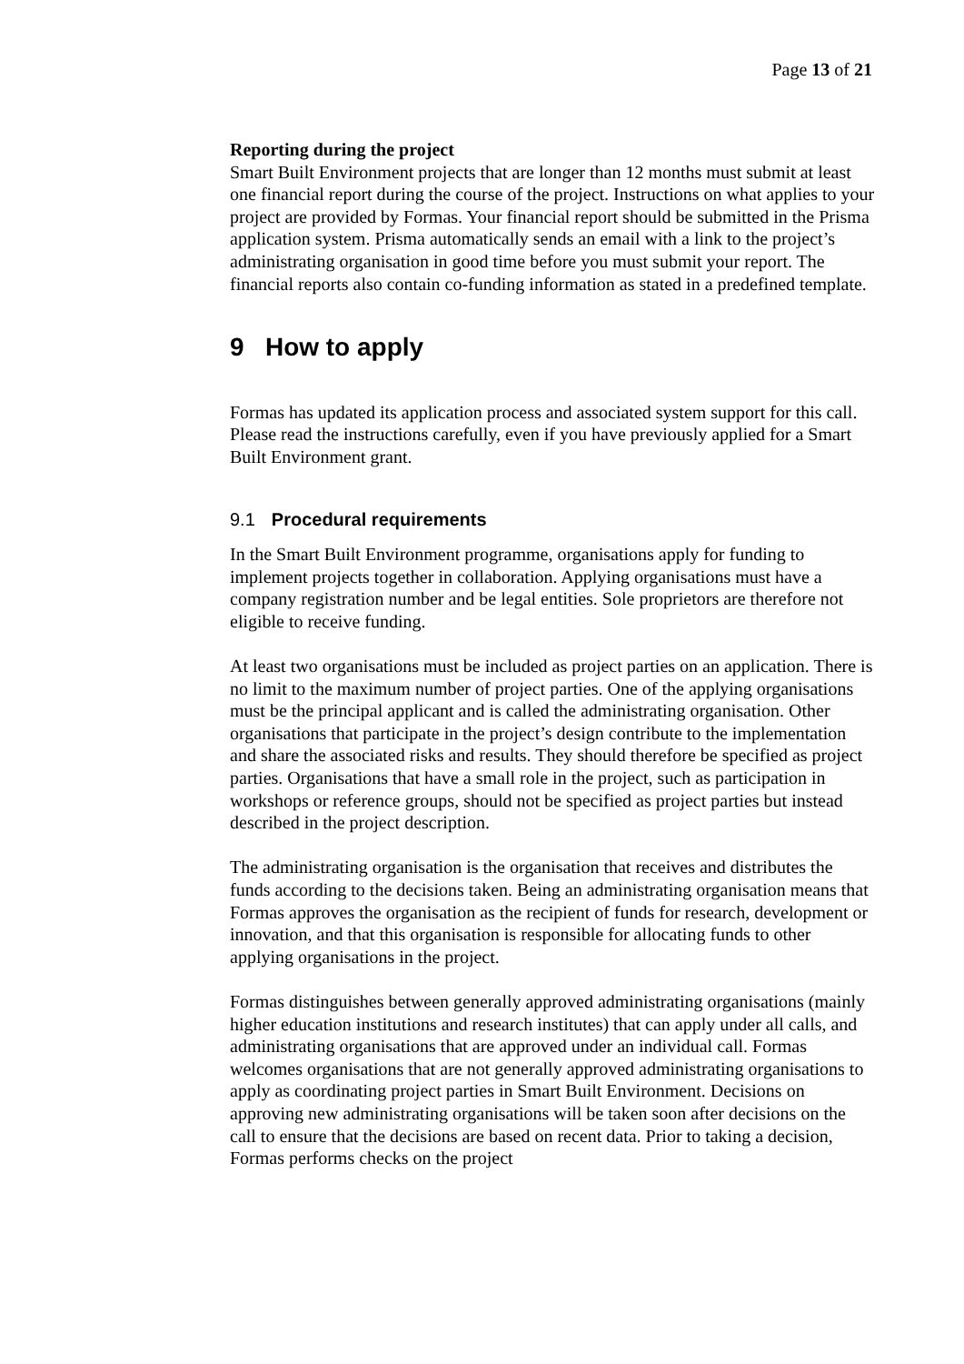Page 13 of 21
Reporting during the project
Smart Built Environment projects that are longer than 12 months must submit at least one financial report during the course of the project. Instructions on what applies to your project are provided by Formas. Your financial report should be submitted in the Prisma application system. Prisma automatically sends an email with a link to the project’s administrating organisation in good time before you must submit your report. The financial reports also contain co-funding information as stated in a predefined template.
9 How to apply
Formas has updated its application process and associated system support for this call. Please read the instructions carefully, even if you have previously applied for a Smart Built Environment grant.
9.1 Procedural requirements
In the Smart Built Environment programme, organisations apply for funding to implement projects together in collaboration. Applying organisations must have a company registration number and be legal entities. Sole proprietors are therefore not eligible to receive funding.
At least two organisations must be included as project parties on an application. There is no limit to the maximum number of project parties. One of the applying organisations must be the principal applicant and is called the administrating organisation. Other organisations that participate in the project’s design contribute to the implementation and share the associated risks and results. They should therefore be specified as project parties. Organisations that have a small role in the project, such as participation in workshops or reference groups, should not be specified as project parties but instead described in the project description.
The administrating organisation is the organisation that receives and distributes the funds according to the decisions taken. Being an administrating organisation means that Formas approves the organisation as the recipient of funds for research, development or innovation, and that this organisation is responsible for allocating funds to other applying organisations in the project.
Formas distinguishes between generally approved administrating organisations (mainly higher education institutions and research institutes) that can apply under all calls, and administrating organisations that are approved under an individual call. Formas welcomes organisations that are not generally approved administrating organisations to apply as coordinating project parties in Smart Built Environment. Decisions on approving new administrating organisations will be taken soon after decisions on the call to ensure that the decisions are based on recent data. Prior to taking a decision, Formas performs checks on the project